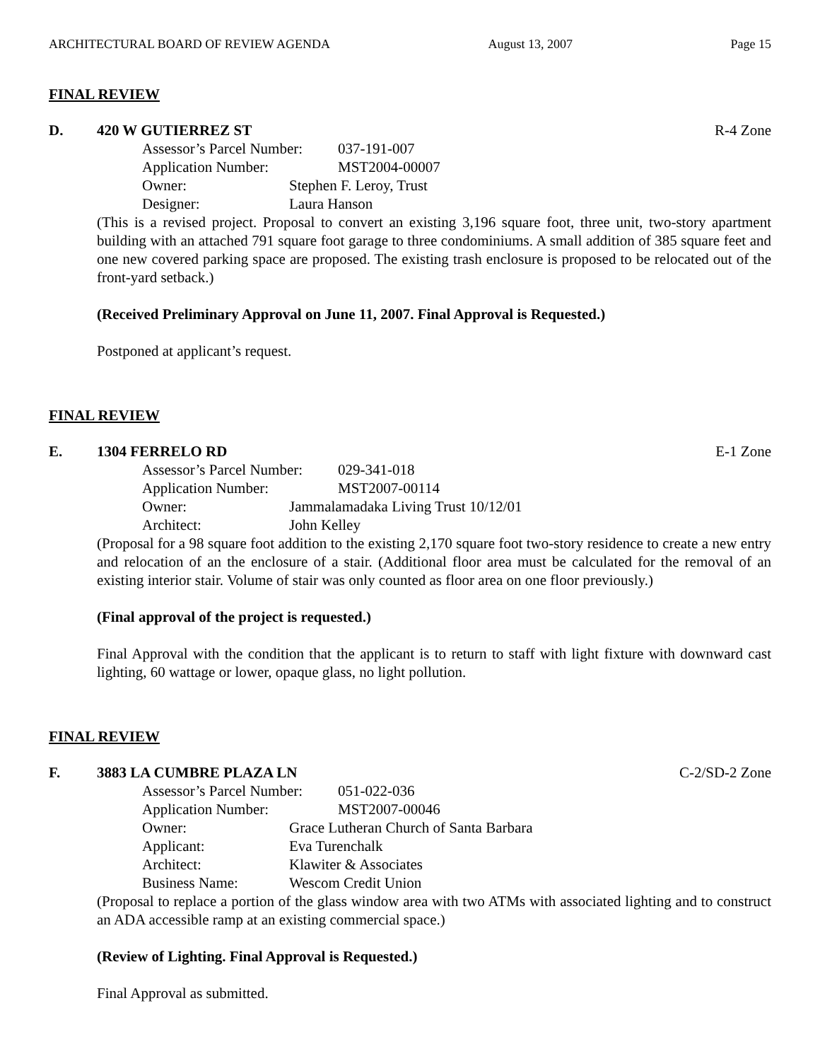ARCHITECTURAL BOARD OF REVIEW AGENDA August 13, 2007 Page 15
FINAL REVIEW
D. 420 W GUTIERREZ ST R-4 Zone
Assessor’s Parcel Number: 037-191-007
Application Number: MST2004-00007
Owner: Stephen F. Leroy, Trust
Designer: Laura Hanson
(This is a revised project. Proposal to convert an existing 3,196 square foot, three unit, two-story apartment building with an attached 791 square foot garage to three condominiums. A small addition of 385 square feet and one new covered parking space are proposed. The existing trash enclosure is proposed to be relocated out of the front-yard setback.)
(Received Preliminary Approval on June 11, 2007. Final Approval is Requested.)
Postponed at applicant’s request.
FINAL REVIEW
E. 1304 FERRELO RD E-1 Zone
Assessor’s Parcel Number: 029-341-018
Application Number: MST2007-00114
Owner: Jammalamadaka Living Trust 10/12/01
Architect: John Kelley
(Proposal for a 98 square foot addition to the existing 2,170 square foot two-story residence to create a new entry and relocation of an the enclosure of a stair. (Additional floor area must be calculated for the removal of an existing interior stair. Volume of stair was only counted as floor area on one floor previously.)
(Final approval of the project is requested.)
Final Approval with the condition that the applicant is to return to staff with light fixture with downward cast lighting, 60 wattage or lower, opaque glass, no light pollution.
FINAL REVIEW
F. 3883 LA CUMBRE PLAZA LN C-2/SD-2 Zone
Assessor’s Parcel Number: 051-022-036
Application Number: MST2007-00046
Owner: Grace Lutheran Church of Santa Barbara
Applicant: Eva Turenchalk
Architect: Klawiter & Associates
Business Name: Wescom Credit Union
(Proposal to replace a portion of the glass window area with two ATMs with associated lighting and to construct an ADA accessible ramp at an existing commercial space.)
(Review of Lighting. Final Approval is Requested.)
Final Approval as submitted.